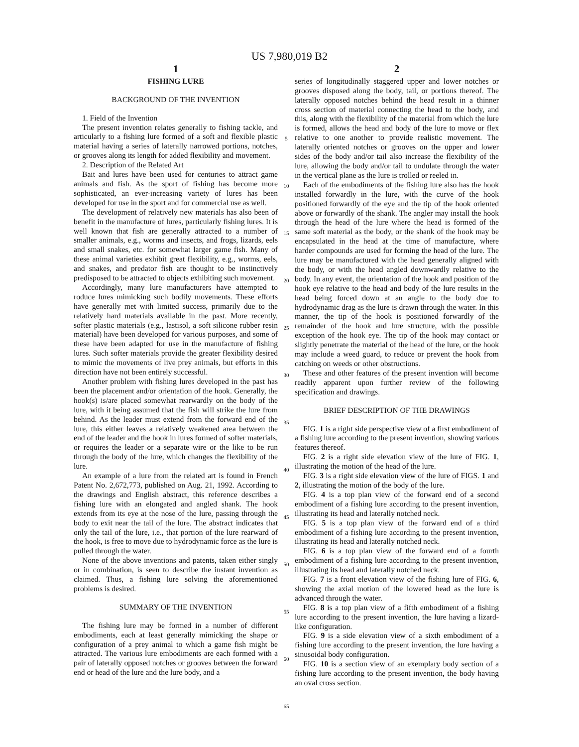US 7,980,019 B2
1
FISHING LURE
BACKGROUND OF THE INVENTION
1. Field of the Invention
The present invention relates generally to fishing tackle, and articularly to a fishing lure formed of a soft and flexible plastic material having a series of laterally narrowed portions, notches, or grooves along its length for added flexibility and movement.
2. Description of the Related Art
Bait and lures have been used for centuries to attract game animals and fish. As the sport of fishing has become more sophisticated, an ever-increasing variety of lures has been developed for use in the sport and for commercial use as well.
The development of relatively new materials has also been of benefit in the manufacture of lures, particularly fishing lures. It is well known that fish are generally attracted to a number of smaller animals, e.g., worms and insects, and frogs, lizards, eels and small snakes, etc. for somewhat larger game fish. Many of these animal varieties exhibit great flexibility, e.g., worms, eels, and snakes, and predator fish are thought to be instinctively predisposed to be attracted to objects exhibiting such movement.
Accordingly, many lure manufacturers have attempted to roduce lures mimicking such bodily movements. These efforts have generally met with limited success, primarily due to the relatively hard materials available in the past. More recently, softer plastic materials (e.g., lastisol, a soft silicone rubber resin material) have been developed for various purposes, and some of these have been adapted for use in the manufacture of fishing lures. Such softer materials provide the greater flexibility desired to mimic the movements of live prey animals, but efforts in this direction have not been entirely successful.
Another problem with fishing lures developed in the past has been the placement and/or orientation of the hook. Generally, the hook(s) is/are placed somewhat rearwardly on the body of the lure, with it being assumed that the fish will strike the lure from behind. As the leader must extend from the forward end of the lure, this either leaves a relatively weakened area between the end of the leader and the hook in lures formed of softer materials, or requires the leader or a separate wire or the like to be run through the body of the lure, which changes the flexibility of the lure.
An example of a lure from the related art is found in French Patent No. 2,672,773, published on Aug. 21, 1992. According to the drawings and English abstract, this reference describes a fishing lure with an elongated and angled shank. The hook extends from its eye at the nose of the lure, passing through the body to exit near the tail of the lure. The abstract indicates that only the tail of the lure, i.e., that portion of the lure rearward of the hook, is free to move due to hydrodynamic force as the lure is pulled through the water.
None of the above inventions and patents, taken either singly or in combination, is seen to describe the instant invention as claimed. Thus, a fishing lure solving the aforementioned problems is desired.
SUMMARY OF THE INVENTION
The fishing lure may be formed in a number of different embodiments, each at least generally mimicking the shape or configuration of a prey animal to which a game fish might be attracted. The various lure embodiments are each formed with a pair of laterally opposed notches or grooves between the forward end or head of the lure and the lure body, and a
5
10
15
20
25
30
35
40
45
50
55
60
65
2
series of longitudinally staggered upper and lower notches or grooves disposed along the body, tail, or portions thereof. The laterally opposed notches behind the head result in a thinner cross section of material connecting the head to the body, and this, along with the flexibility of the material from which the lure is formed, allows the head and body of the lure to move or flex relative to one another to provide realistic movement. The laterally oriented notches or grooves on the upper and lower sides of the body and/or tail also increase the flexibility of the lure, allowing the body and/or tail to undulate through the water in the vertical plane as the lure is trolled or reeled in.
Each of the embodiments of the fishing lure also has the hook installed forwardly in the lure, with the curve of the hook positioned forwardly of the eye and the tip of the hook oriented above or forwardly of the shank. The angler may install the hook through the head of the lure where the head is formed of the same soft material as the body, or the shank of the hook may be encapsulated in the head at the time of manufacture, where harder compounds are used for forming the head of the lure. The lure may be manufactured with the head generally aligned with the body, or with the head angled downwardly relative to the body. In any event, the orientation of the hook and position of the hook eye relative to the head and body of the lure results in the head being forced down at an angle to the body due to hydrodynamic drag as the lure is drawn through the water. In this manner, the tip of the hook is positioned forwardly of the remainder of the hook and lure structure, with the possible exception of the hook eye. The tip of the hook may contact or slightly penetrate the material of the head of the lure, or the hook may include a weed guard, to reduce or prevent the hook from catching on weeds or other obstructions.
These and other features of the present invention will become readily apparent upon further review of the following specification and drawings.
BRIEF DESCRIPTION OF THE DRAWINGS
FIG. 1 is a right side perspective view of a first embodiment of a fishing lure according to the present invention, showing various features thereof.
FIG. 2 is a right side elevation view of the lure of FIG. 1, illustrating the motion of the head of the lure.
FIG. 3 is a right side elevation view of the lure of FIGS. 1 and 2, illustrating the motion of the body of the lure.
FIG. 4 is a top plan view of the forward end of a second embodiment of a fishing lure according to the present invention, illustrating its head and laterally notched neck.
FIG. 5 is a top plan view of the forward end of a third embodiment of a fishing lure according to the present invention, illustrating its head and laterally notched neck.
FIG. 6 is a top plan view of the forward end of a fourth embodiment of a fishing lure according to the present invention, illustrating its head and laterally notched neck.
FIG. 7 is a front elevation view of the fishing lure of FIG. 6, showing the axial motion of the lowered head as the lure is advanced through the water.
FIG. 8 is a top plan view of a fifth embodiment of a fishing lure according to the present invention, the lure having a lizard-like configuration.
FIG. 9 is a side elevation view of a sixth embodiment of a fishing lure according to the present invention, the lure having a sinusoidal body configuration.
FIG. 10 is a section view of an exemplary body section of a fishing lure according to the present invention, the body having an oval cross section.